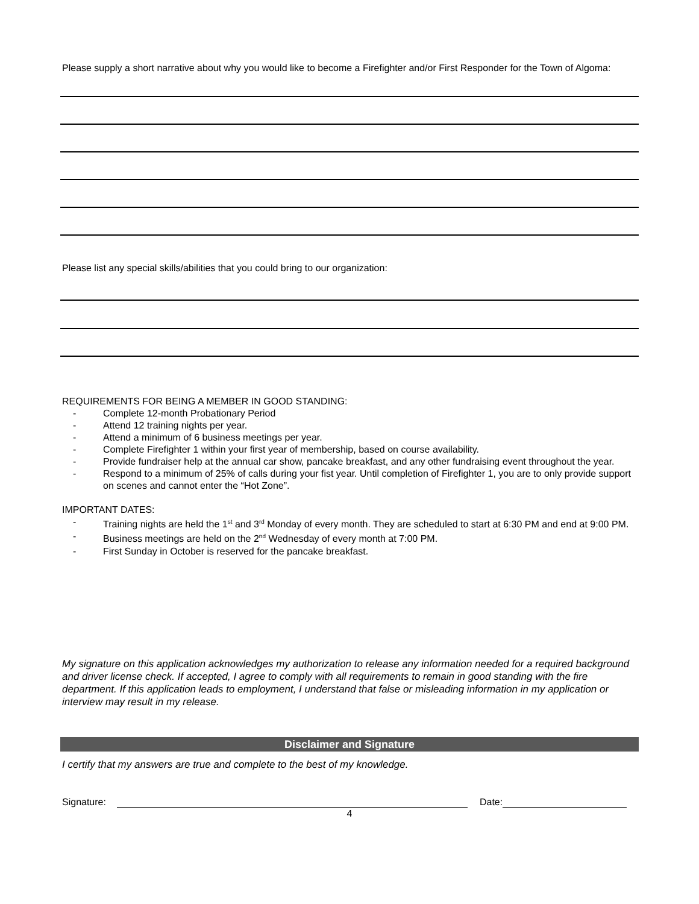Please supply a short narrative about why you would like to become a Firefighter and/or First Responder for the Town of Algoma:
Please list any special skills/abilities that you could bring to our organization:
REQUIREMENTS FOR BEING A MEMBER IN GOOD STANDING:
- Complete 12-month Probationary Period
- Attend 12 training nights per year.
- Attend a minimum of 6 business meetings per year.
- Complete Firefighter 1 within your first year of membership, based on course availability.
- Provide fundraiser help at the annual car show, pancake breakfast, and any other fundraising event throughout the year.
- Respond to a minimum of 25% of calls during your fist year. Until completion of Firefighter 1, you are to only provide support on scenes and cannot enter the “Hot Zone”.
IMPORTANT DATES:
- Training nights are held the 1<sup>st</sup> and 3<sup>rd</sup> Monday of every month. They are scheduled to start at 6:30 PM and end at 9:00 PM.
- Business meetings are held on the 2<sup>nd</sup> Wednesday of every month at 7:00 PM.
- First Sunday in October is reserved for the pancake breakfast.
My signature on this application acknowledges my authorization to release any information needed for a required background and driver license check. If accepted, I agree to comply with all requirements to remain in good standing with the fire department. If this application leads to employment, I understand that false or misleading information in my application or interview may result in my release.
Disclaimer and Signature
I certify that my answers are true and complete to the best of my knowledge.
Signature: Date:
4